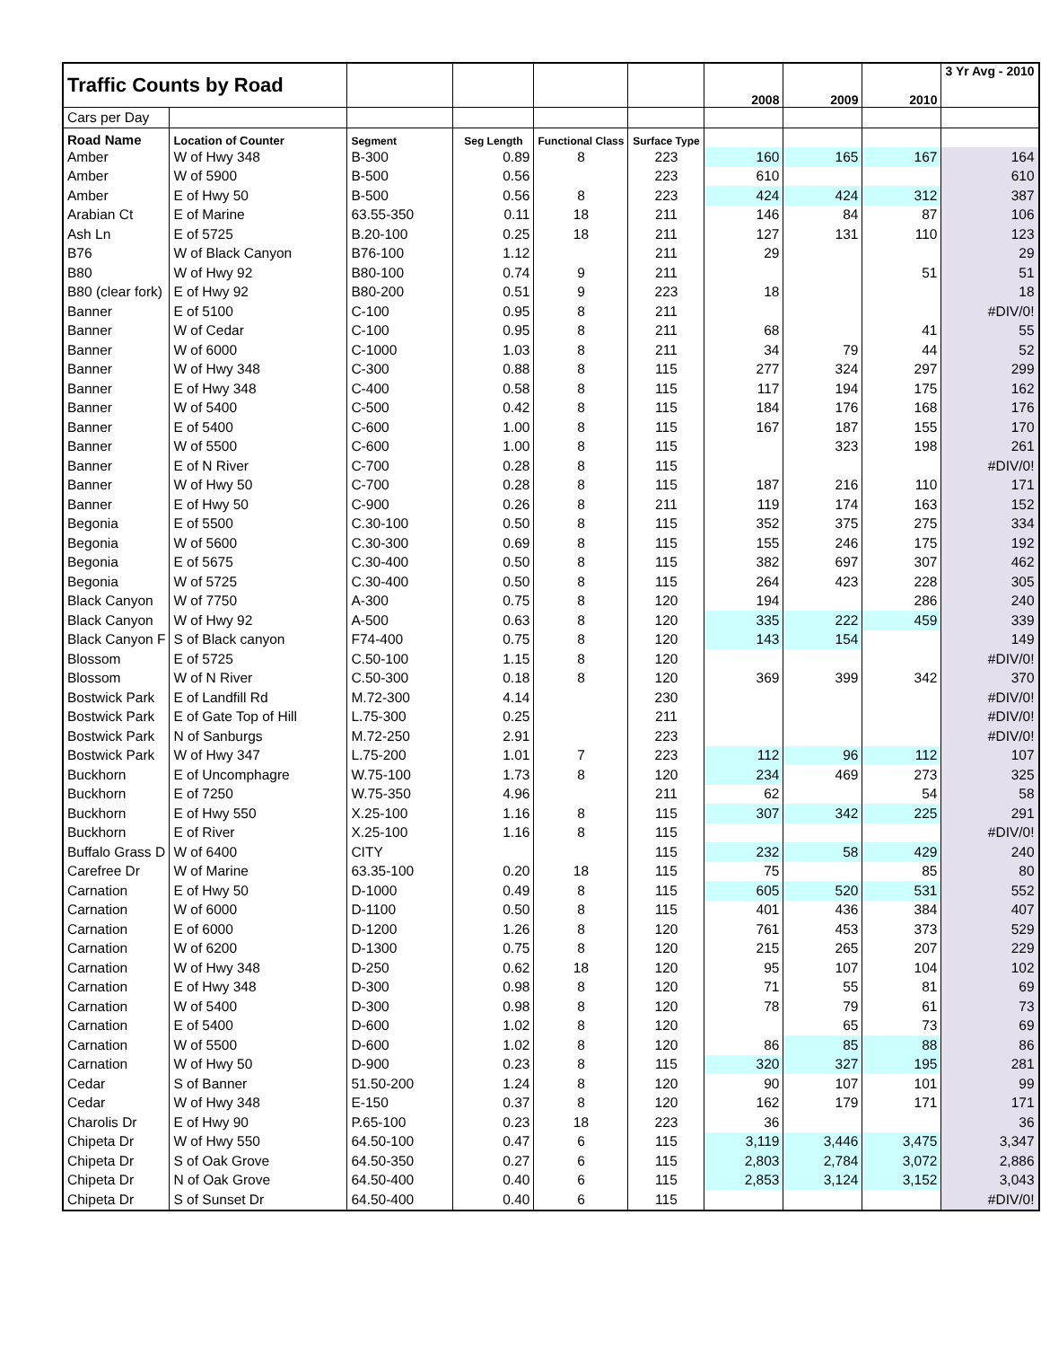| Traffic Counts by Road | | | | | | 2008 | 2009 | 2010 | 3 Yr Avg - 2010 |
| Cars per Day | | | | | | | | | |
| Road Name | Location of Counter | Segment | Seg Length | Functional Class | Surface Type | | | | |
| Amber | W of Hwy 348 | B-300 | 0.89 | 8 | 223 | 160 | 165 | 167 | 164 |
| Amber | W of 5900 | B-500 | 0.56 | | 223 | 610 | | | 610 |
| Amber | E of Hwy 50 | B-500 | 0.56 | 8 | 223 | 424 | 424 | 312 | 387 |
| Arabian Ct | E of Marine | 63.55-350 | 0.11 | 18 | 211 | 146 | 84 | 87 | 106 |
| Ash Ln | E of 5725 | B.20-100 | 0.25 | 18 | 211 | 127 | 131 | 110 | 123 |
| B76 | W of Black Canyon | B76-100 | 1.12 | | 211 | 29 | | | 29 |
| B80 | W of Hwy 92 | B80-100 | 0.74 | 9 | 211 | | | 51 | 51 |
| B80 (clear fork) | E of Hwy 92 | B80-200 | 0.51 | 9 | 223 | 18 | | | 18 |
| Banner | E of 5100 | C-100 | 0.95 | 8 | 211 | | | | #DIV/0! |
| Banner | W of Cedar | C-100 | 0.95 | 8 | 211 | 68 | | 41 | 55 |
| Banner | W of 6000 | C-1000 | 1.03 | 8 | 211 | 34 | 79 | 44 | 52 |
| Banner | W of Hwy 348 | C-300 | 0.88 | 8 | 115 | 277 | 324 | 297 | 299 |
| Banner | E of Hwy 348 | C-400 | 0.58 | 8 | 115 | 117 | 194 | 175 | 162 |
| Banner | W of 5400 | C-500 | 0.42 | 8 | 115 | 184 | 176 | 168 | 176 |
| Banner | E of 5400 | C-600 | 1.00 | 8 | 115 | 167 | 187 | 155 | 170 |
| Banner | W of 5500 | C-600 | 1.00 | 8 | 115 | | 323 | 198 | 261 |
| Banner | E of N River | C-700 | 0.28 | 8 | 115 | | | | #DIV/0! |
| Banner | W of Hwy 50 | C-700 | 0.28 | 8 | 115 | 187 | 216 | 110 | 171 |
| Banner | E of Hwy 50 | C-900 | 0.26 | 8 | 211 | 119 | 174 | 163 | 152 |
| Begonia | E of 5500 | C.30-100 | 0.50 | 8 | 115 | 352 | 375 | 275 | 334 |
| Begonia | W of 5600 | C.30-300 | 0.69 | 8 | 115 | 155 | 246 | 175 | 192 |
| Begonia | E of 5675 | C.30-400 | 0.50 | 8 | 115 | 382 | 697 | 307 | 462 |
| Begonia | W of 5725 | C.30-400 | 0.50 | 8 | 115 | 264 | 423 | 228 | 305 |
| Black Canyon | W of 7750 | A-300 | 0.75 | 8 | 120 | 194 | | 286 | 240 |
| Black Canyon | W of Hwy 92 | A-500 | 0.63 | 8 | 120 | 335 | 222 | 459 | 339 |
| Black Canyon F | S of Black canyon | F74-400 | 0.75 | 8 | 120 | 143 | 154 | | 149 |
| Blossom | E of 5725 | C.50-100 | 1.15 | 8 | 120 | | | | #DIV/0! |
| Blossom | W of N River | C.50-300 | 0.18 | 8 | 120 | 369 | 399 | 342 | 370 |
| Bostwick Park | E of Landfill Rd | M.72-300 | 4.14 | | 230 | | | | #DIV/0! |
| Bostwick Park | E of Gate Top of Hill | L.75-300 | 0.25 | | 211 | | | | #DIV/0! |
| Bostwick Park | N of Sanburgs | M.72-250 | 2.91 | | 223 | | | | #DIV/0! |
| Bostwick Park | W of Hwy 347 | L.75-200 | 1.01 | 7 | 223 | 112 | 96 | 112 | 107 |
| Buckhorn | E of Uncomphagre | W.75-100 | 1.73 | 8 | 120 | 234 | 469 | 273 | 325 |
| Buckhorn | E of 7250 | W.75-350 | 4.96 | | 211 | 62 | | 54 | 58 |
| Buckhorn | E of Hwy 550 | X.25-100 | 1.16 | 8 | 115 | 307 | 342 | 225 | 291 |
| Buckhorn | E of River | X.25-100 | 1.16 | 8 | 115 | | | | #DIV/0! |
| Buffalo Grass D | W of 6400 | CITY | | | 115 | 232 | 58 | 429 | 240 |
| Carefree Dr | W of Marine | 63.35-100 | 0.20 | 18 | 115 | 75 | | 85 | 80 |
| Carnation | E of Hwy 50 | D-1000 | 0.49 | 8 | 115 | 605 | 520 | 531 | 552 |
| Carnation | W of 6000 | D-1100 | 0.50 | 8 | 115 | 401 | 436 | 384 | 407 |
| Carnation | E of 6000 | D-1200 | 1.26 | 8 | 120 | 761 | 453 | 373 | 529 |
| Carnation | W of 6200 | D-1300 | 0.75 | 8 | 120 | 215 | 265 | 207 | 229 |
| Carnation | W of Hwy 348 | D-250 | 0.62 | 18 | 120 | 95 | 107 | 104 | 102 |
| Carnation | E of Hwy 348 | D-300 | 0.98 | 8 | 120 | 71 | 55 | 81 | 69 |
| Carnation | W of 5400 | D-300 | 0.98 | 8 | 120 | 78 | 79 | 61 | 73 |
| Carnation | E of 5400 | D-600 | 1.02 | 8 | 120 | | 65 | 73 | 69 |
| Carnation | W of 5500 | D-600 | 1.02 | 8 | 120 | 86 | 85 | 88 | 86 |
| Carnation | W of Hwy 50 | D-900 | 0.23 | 8 | 115 | 320 | 327 | 195 | 281 |
| Cedar | S of Banner | 51.50-200 | 1.24 | 8 | 120 | 90 | 107 | 101 | 99 |
| Cedar | W of Hwy 348 | E-150 | 0.37 | 8 | 120 | 162 | 179 | 171 | 171 |
| Charolis Dr | E of Hwy 90 | P.65-100 | 0.23 | 18 | 223 | 36 | | | 36 |
| Chipeta Dr | W of Hwy 550 | 64.50-100 | 0.47 | 6 | 115 | 3,119 | 3,446 | 3,475 | 3,347 |
| Chipeta Dr | S of Oak Grove | 64.50-350 | 0.27 | 6 | 115 | 2,803 | 2,784 | 3,072 | 2,886 |
| Chipeta Dr | N of Oak Grove | 64.50-400 | 0.40 | 6 | 115 | 2,853 | 3,124 | 3,152 | 3,043 |
| Chipeta Dr | S of Sunset Dr | 64.50-400 | 0.40 | 6 | 115 | | | | #DIV/0! |